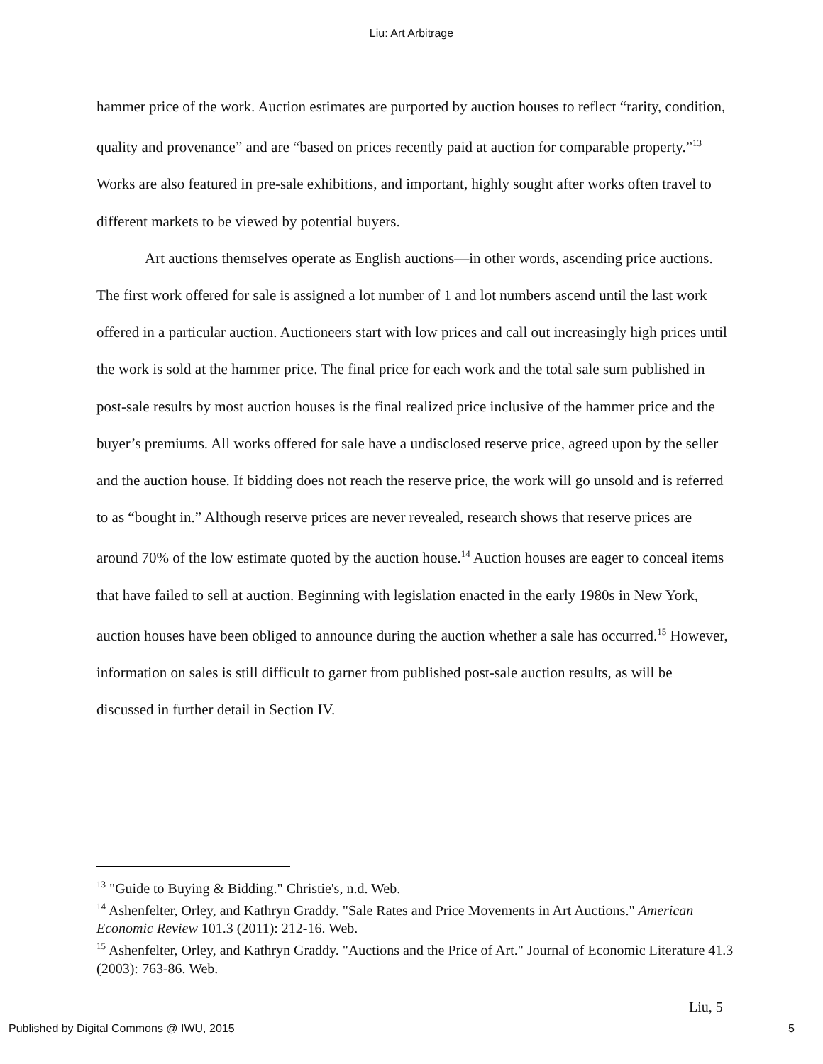Liu: Art Arbitrage
hammer price of the work. Auction estimates are purported by auction houses to reflect “rarity, condition, quality and provenance” and are “based on prices recently paid at auction for comparable property.”<sup>13</sup> Works are also featured in pre-sale exhibitions, and important, highly sought after works often travel to different markets to be viewed by potential buyers.
Art auctions themselves operate as English auctions—in other words, ascending price auctions. The first work offered for sale is assigned a lot number of 1 and lot numbers ascend until the last work offered in a particular auction. Auctioneers start with low prices and call out increasingly high prices until the work is sold at the hammer price. The final price for each work and the total sale sum published in post-sale results by most auction houses is the final realized price inclusive of the hammer price and the buyer’s premiums. All works offered for sale have a undisclosed reserve price, agreed upon by the seller and the auction house. If bidding does not reach the reserve price, the work will go unsold and is referred to as “bought in.” Although reserve prices are never revealed, research shows that reserve prices are around 70% of the low estimate quoted by the auction house.<sup>14</sup> Auction houses are eager to conceal items that have failed to sell at auction. Beginning with legislation enacted in the early 1980s in New York, auction houses have been obliged to announce during the auction whether a sale has occurred.<sup>15</sup> However, information on sales is still difficult to garner from published post-sale auction results, as will be discussed in further detail in Section IV.
<sup>13</sup> "Guide to Buying & Bidding." Christie's, n.d. Web.
<sup>14</sup> Ashenfelter, Orley, and Kathryn Graddy. "Sale Rates and Price Movements in Art Auctions." American Economic Review 101.3 (2011): 212-16. Web.
<sup>15</sup> Ashenfelter, Orley, and Kathryn Graddy. "Auctions and the Price of Art." Journal of Economic Literature 41.3 (2003): 763-86. Web.
Liu, 5
Published by Digital Commons @ IWU, 2015 5